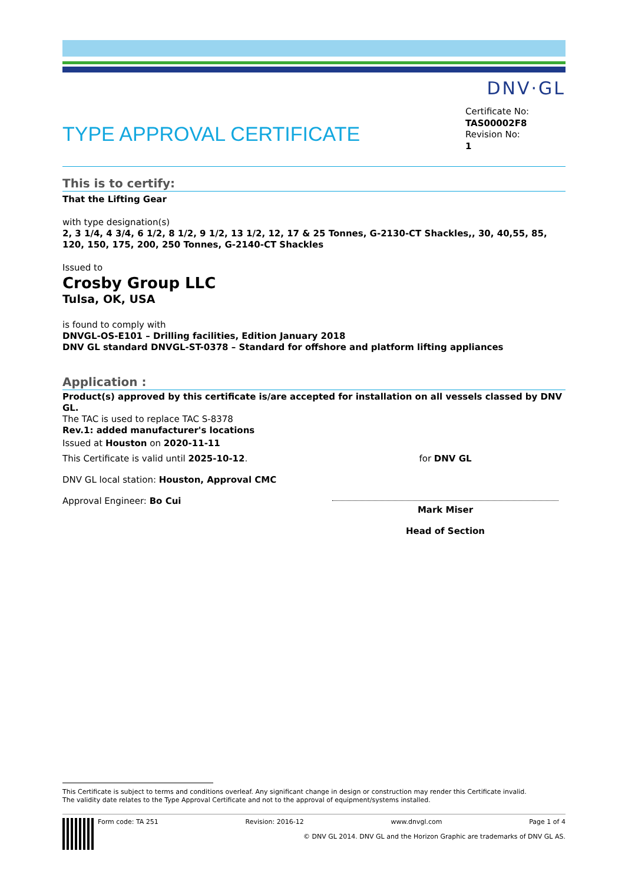DNV·GL
TYPE APPROVAL CERTIFICATE
Certificate No:
TAS00002F8
Revision No:
1
This is to certify:
That the Lifting Gear
with type designation(s)
2, 3 1/4, 4 3/4, 6 1/2, 8 1/2, 9 1/2, 13 1/2, 12, 17 & 25 Tonnes, G-2130-CT Shackles,, 30, 40,55, 85, 120, 150, 175, 200, 250 Tonnes, G-2140-CT Shackles
Issued to
Crosby Group LLC
Tulsa, OK, USA
is found to comply with
DNVGL-OS-E101 – Drilling facilities, Edition January 2018
DNV GL standard DNVGL-ST-0378 – Standard for offshore and platform lifting appliances
Application :
Product(s) approved by this certificate is/are accepted for installation on all vessels classed by DNV GL.
The TAC is used to replace TAC S-8378
Rev.1: added manufacturer's locations
Issued at Houston on 2020-11-11
This Certificate is valid until 2025-10-12.
DNV GL local station: Houston, Approval CMC
Approval Engineer: Bo Cui
for DNV GL
Mark Miser
Head of Section
This Certificate is subject to terms and conditions overleaf. Any significant change in design or construction may render this Certificate invalid.
The validity date relates to the Type Approval Certificate and not to the approval of equipment/systems installed.
Form code: TA 251 Revision: 2016-12 www.dnvgl.com Page 1 of 4
© DNV GL 2014. DNV GL and the Horizon Graphic are trademarks of DNV GL AS.